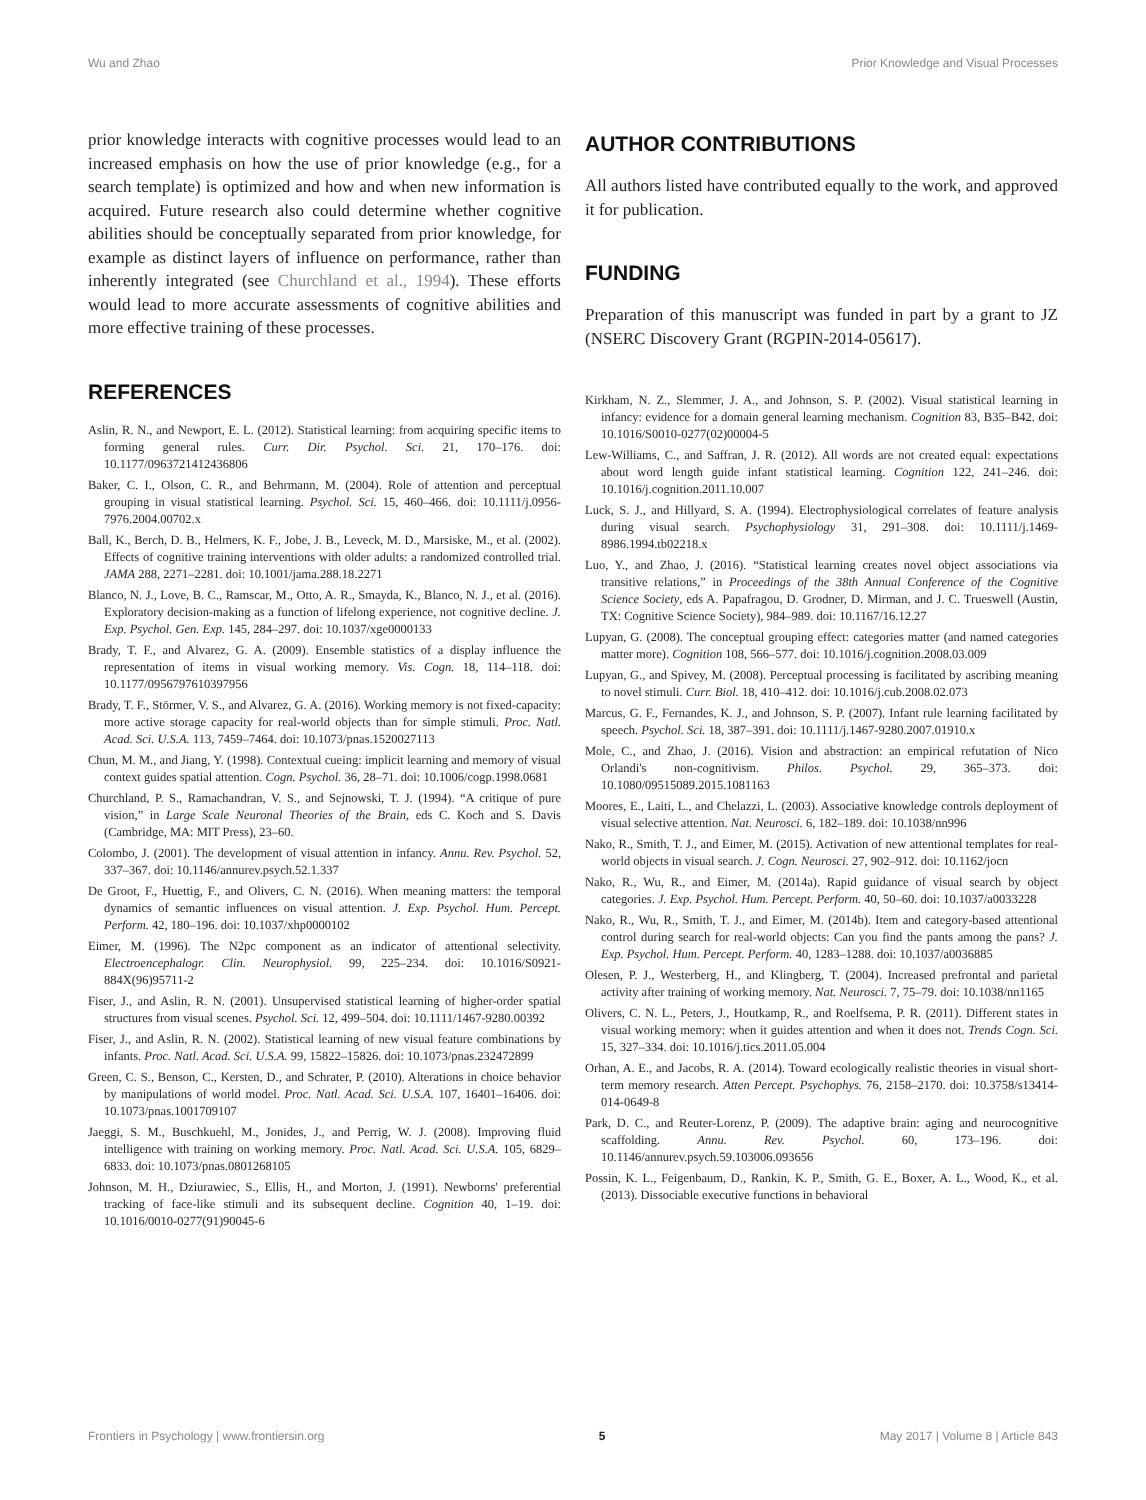Wu and Zhao Prior Knowledge and Visual Processes
prior knowledge interacts with cognitive processes would lead to an increased emphasis on how the use of prior knowledge (e.g., for a search template) is optimized and how and when new information is acquired. Future research also could determine whether cognitive abilities should be conceptually separated from prior knowledge, for example as distinct layers of influence on performance, rather than inherently integrated (see Churchland et al., 1994). These efforts would lead to more accurate assessments of cognitive abilities and more effective training of these processes.
REFERENCES
AUTHOR CONTRIBUTIONS
All authors listed have contributed equally to the work, and approved it for publication.
FUNDING
Preparation of this manuscript was funded in part by a grant to JZ (NSERC Discovery Grant (RGPIN-2014-05617).
Aslin, R. N., and Newport, E. L. (2012). Statistical learning: from acquiring specific items to forming general rules. Curr. Dir. Psychol. Sci. 21, 170–176. doi: 10.1177/0963721412436806
Baker, C. I., Olson, C. R., and Behrmann, M. (2004). Role of attention and perceptual grouping in visual statistical learning. Psychol. Sci. 15, 460–466. doi: 10.1111/j.0956-7976.2004.00702.x
Ball, K., Berch, D. B., Helmers, K. F., Jobe, J. B., Leveck, M. D., Marsiske, M., et al. (2002). Effects of cognitive training interventions with older adults: a randomized controlled trial. JAMA 288, 2271–2281. doi: 10.1001/jama.288.18.2271
Blanco, N. J., Love, B. C., Ramscar, M., Otto, A. R., Smayda, K., Blanco, N. J., et al. (2016). Exploratory decision-making as a function of lifelong experience, not cognitive decline. J. Exp. Psychol. Gen. Exp. 145, 284–297. doi: 10.1037/xge0000133
Brady, T. F., and Alvarez, G. A. (2009). Ensemble statistics of a display influence the representation of items in visual working memory. Vis. Cogn. 18, 114–118. doi: 10.1177/0956797610397956
Brady, T. F., Störmer, V. S., and Alvarez, G. A. (2016). Working memory is not fixed-capacity: more active storage capacity for real-world objects than for simple stimuli. Proc. Natl. Acad. Sci. U.S.A. 113, 7459–7464. doi: 10.1073/pnas.1520027113
Chun, M. M., and Jiang, Y. (1998). Contextual cueing: implicit learning and memory of visual context guides spatial attention. Cogn. Psychol. 36, 28–71. doi: 10.1006/cogp.1998.0681
Churchland, P. S., Ramachandran, V. S., and Sejnowski, T. J. (1994). “A critique of pure vision,” in Large Scale Neuronal Theories of the Brain, eds C. Koch and S. Davis (Cambridge, MA: MIT Press), 23–60.
Colombo, J. (2001). The development of visual attention in infancy. Annu. Rev. Psychol. 52, 337–367. doi: 10.1146/annurev.psych.52.1.337
De Groot, F., Huettig, F., and Olivers, C. N. (2016). When meaning matters: the temporal dynamics of semantic influences on visual attention. J. Exp. Psychol. Hum. Percept. Perform. 42, 180–196. doi: 10.1037/xhp0000102
Eimer, M. (1996). The N2pc component as an indicator of attentional selectivity. Electroencephalogr. Clin. Neurophysiol. 99, 225–234. doi: 10.1016/S0921-884X(96)95711-2
Fiser, J., and Aslin, R. N. (2001). Unsupervised statistical learning of higher-order spatial structures from visual scenes. Psychol. Sci. 12, 499–504. doi: 10.1111/1467-9280.00392
Fiser, J., and Aslin, R. N. (2002). Statistical learning of new visual feature combinations by infants. Proc. Natl. Acad. Sci. U.S.A. 99, 15822–15826. doi: 10.1073/pnas.232472899
Green, C. S., Benson, C., Kersten, D., and Schrater, P. (2010). Alterations in choice behavior by manipulations of world model. Proc. Natl. Acad. Sci. U.S.A. 107, 16401–16406. doi: 10.1073/pnas.1001709107
Jaeggi, S. M., Buschkuehl, M., Jonides, J., and Perrig, W. J. (2008). Improving fluid intelligence with training on working memory. Proc. Natl. Acad. Sci. U.S.A. 105, 6829–6833. doi: 10.1073/pnas.0801268105
Johnson, M. H., Dziurawiec, S., Ellis, H., and Morton, J. (1991). Newborns' preferential tracking of face-like stimuli and its subsequent decline. Cognition 40, 1–19. doi: 10.1016/0010-0277(91)90045-6
Kirkham, N. Z., Slemmer, J. A., and Johnson, S. P. (2002). Visual statistical learning in infancy: evidence for a domain general learning mechanism. Cognition 83, B35–B42. doi: 10.1016/S0010-0277(02)00004-5
Lew-Williams, C., and Saffran, J. R. (2012). All words are not created equal: expectations about word length guide infant statistical learning. Cognition 122, 241–246. doi: 10.1016/j.cognition.2011.10.007
Luck, S. J., and Hillyard, S. A. (1994). Electrophysiological correlates of feature analysis during visual search. Psychophysiology 31, 291–308. doi: 10.1111/j.1469-8986.1994.tb02218.x
Luo, Y., and Zhao, J. (2016). “Statistical learning creates novel object associations via transitive relations,” in Proceedings of the 38th Annual Conference of the Cognitive Science Society, eds A. Papafragou, D. Grodner, D. Mirman, and J. C. Trueswell (Austin, TX: Cognitive Science Society), 984–989. doi: 10.1167/16.12.27
Lupyan, G. (2008). The conceptual grouping effect: categories matter (and named categories matter more). Cognition 108, 566–577. doi: 10.1016/j.cognition.2008.03.009
Lupyan, G., and Spivey, M. (2008). Perceptual processing is facilitated by ascribing meaning to novel stimuli. Curr. Biol. 18, 410–412. doi: 10.1016/j.cub.2008.02.073
Marcus, G. F., Fernandes, K. J., and Johnson, S. P. (2007). Infant rule learning facilitated by speech. Psychol. Sci. 18, 387–391. doi: 10.1111/j.1467-9280.2007.01910.x
Mole, C., and Zhao, J. (2016). Vision and abstraction: an empirical refutation of Nico Orlandi's non-cognitivism. Philos. Psychol. 29, 365–373. doi: 10.1080/09515089.2015.1081163
Moores, E., Laiti, L., and Chelazzi, L. (2003). Associative knowledge controls deployment of visual selective attention. Nat. Neurosci. 6, 182–189. doi: 10.1038/nn996
Nako, R., Smith, T. J., and Eimer, M. (2015). Activation of new attentional templates for real-world objects in visual search. J. Cogn. Neurosci. 27, 902–912. doi: 10.1162/jocn
Nako, R., Wu, R., and Eimer, M. (2014a). Rapid guidance of visual search by object categories. J. Exp. Psychol. Hum. Percept. Perform. 40, 50–60. doi: 10.1037/a0033228
Nako, R., Wu, R., Smith, T. J., and Eimer, M. (2014b). Item and category-based attentional control during search for real-world objects: Can you find the pants among the pans? J. Exp. Psychol. Hum. Percept. Perform. 40, 1283–1288. doi: 10.1037/a0036885
Olesen, P. J., Westerberg, H., and Klingberg, T. (2004). Increased prefrontal and parietal activity after training of working memory. Nat. Neurosci. 7, 75–79. doi: 10.1038/nn1165
Olivers, C. N. L., Peters, J., Houtkamp, R., and Roelfsema, P. R. (2011). Different states in visual working memory: when it guides attention and when it does not. Trends Cogn. Sci. 15, 327–334. doi: 10.1016/j.tics.2011.05.004
Orhan, A. E., and Jacobs, R. A. (2014). Toward ecologically realistic theories in visual short-term memory research. Atten Percept. Psychophys. 76, 2158–2170. doi: 10.3758/s13414-014-0649-8
Park, D. C., and Reuter-Lorenz, P. (2009). The adaptive brain: aging and neurocognitive scaffolding. Annu. Rev. Psychol. 60, 173–196. doi: 10.1146/annurev.psych.59.103006.093656
Possin, K. L., Feigenbaum, D., Rankin, K. P., Smith, G. E., Boxer, A. L., Wood, K., et al. (2013). Dissociable executive functions in behavioral
Frontiers in Psychology | www.frontiersin.org 5 May 2017 | Volume 8 | Article 843